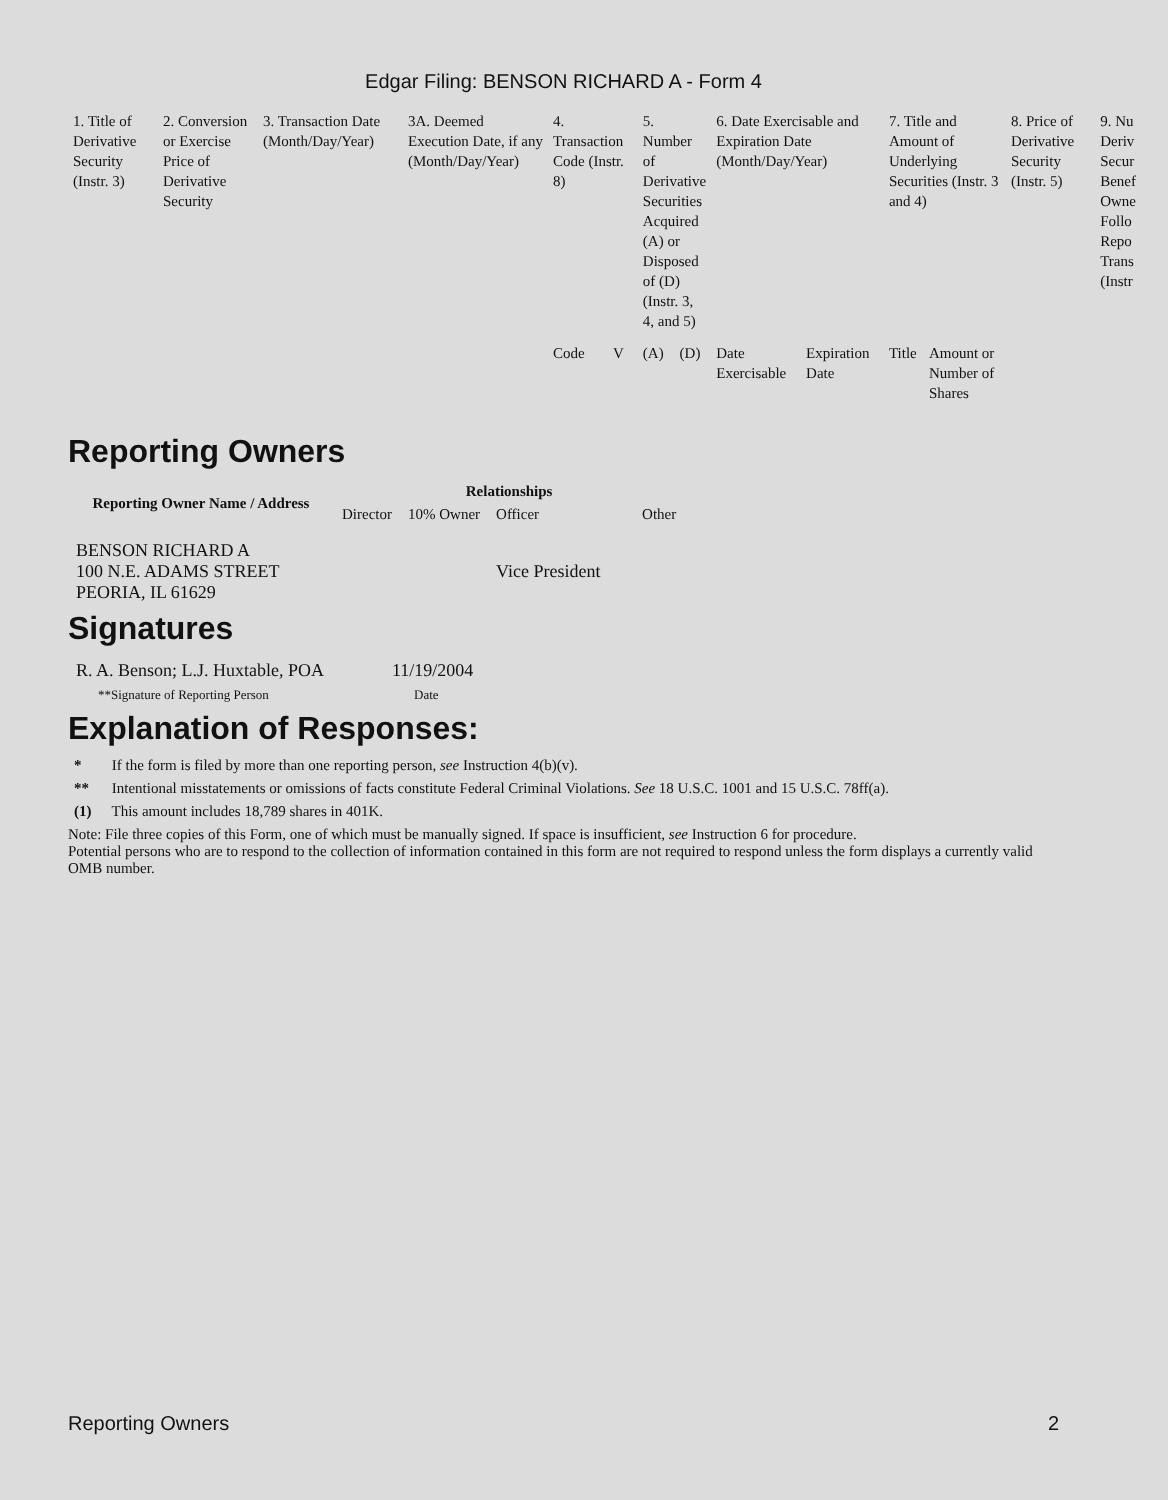Edgar Filing: BENSON RICHARD A - Form 4
| 1. Title of Derivative Security (Instr. 3) | 2. Conversion or Exercise Price of Derivative Security | 3. Transaction Date (Month/Day/Year) | 3A. Deemed Execution Date, if any (Month/Day/Year) | 4. Transaction Code (Instr. 8) | | 5. Number of Derivative Securities Acquired (A) or Disposed of (D) (Instr. 3, 4, and 5) | | 6. Date Exercisable and Expiration Date (Month/Day/Year) | | 7. Title and Amount of Underlying Securities (Instr. 3 and 4) | | 8. Price of Derivative Security (Instr. 5) | 9. Nu Deriv Secur Benef Owne Follo Repo Trans (Instr |
| --- | --- | --- | --- | --- | --- | --- | --- | --- | --- | --- | --- | --- | --- |
| | | | | Code | V | (A) | (D) | Date Exercisable | Expiration Date | Title | Amount or Number of Shares | | |
Reporting Owners
| Reporting Owner Name / Address | Relationships | | | |
| --- | --- | --- | --- | --- |
| | Director | 10% Owner | Officer | Other |
| BENSON RICHARD A 100 N.E. ADAMS STREET PEORIA, IL 61629 | | | Vice President | |
Signatures
| R. A. Benson; L.J. Huxtable, POA | 11/19/2004 |
| **Signature of Reporting Person | Date |
Explanation of Responses:
* If the form is filed by more than one reporting person, see Instruction 4(b)(v).
** Intentional misstatements or omissions of facts constitute Federal Criminal Violations. See 18 U.S.C. 1001 and 15 U.S.C. 78ff(a).
(1) This amount includes 18,789 shares in 401K.
Note: File three copies of this Form, one of which must be manually signed. If space is insufficient, see Instruction 6 for procedure.
Potential persons who are to respond to the collection of information contained in this form are not required to respond unless the form displays a currently valid OMB number.
Reporting Owners 2